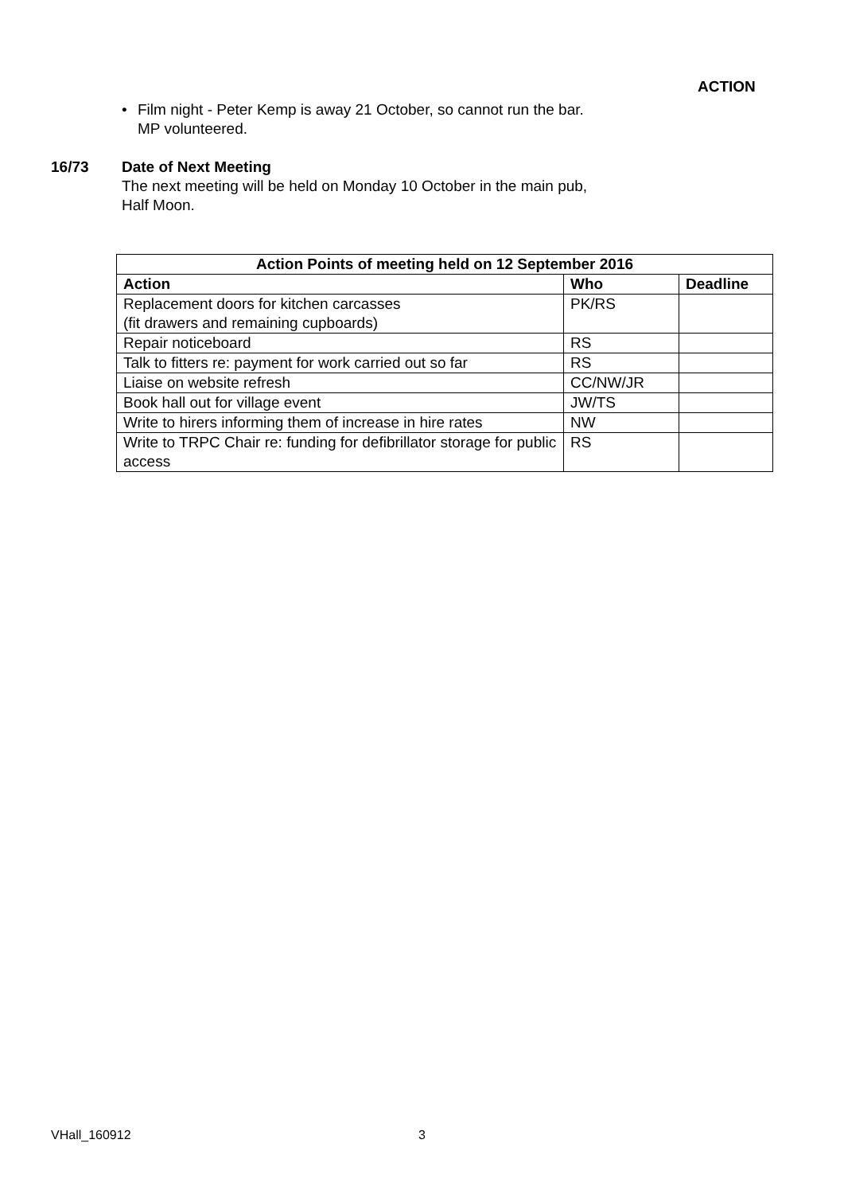ACTION
• Film night - Peter Kemp is away 21 October, so cannot run the bar.
MP volunteered.
16/73 Date of Next Meeting
The next meeting will be held on Monday 10 October in the main pub,
Half Moon.
| Action Points of meeting held on 12 September 2016 | | |
| --- | --- | --- |
| Action | Who | Deadline |
| Replacement doors for kitchen carcasses (fit drawers and remaining cupboards) | PK/RS | |
| Repair noticeboard | RS | |
| Talk to fitters re: payment for work carried out so far | RS | |
| Liaise on website refresh | CC/NW/JR | |
| Book hall out for village event | JW/TS | |
| Write to hirers informing them of increase in hire rates | NW | |
| Write to TRPC Chair re: funding for defibrillator storage for public access | RS | |
VHall_160912 3